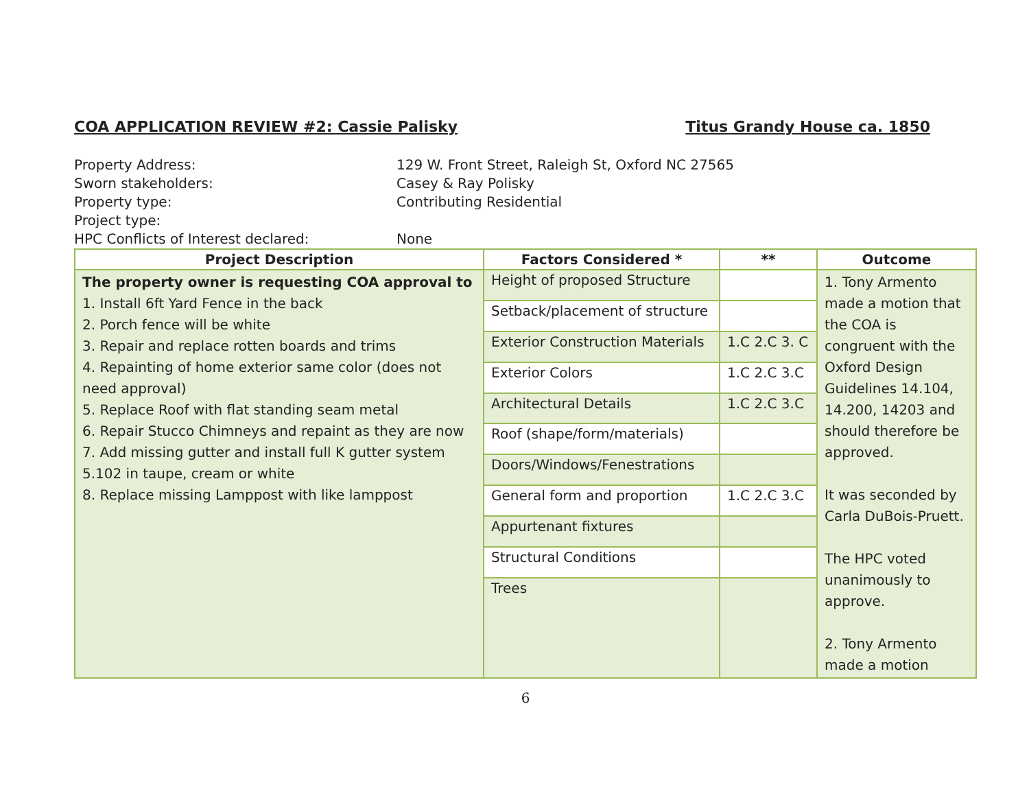COA APPLICATION REVIEW #2: Cassie Palisky Titus Grandy House ca. 1850
Property Address: 129 W. Front Street, Raleigh St, Oxford NC 27565
Sworn stakeholders: Casey & Ray Polisky
Property type: Contributing Residential
Project type:
HPC Conflicts of Interest declared: None
| Project Description | Factors Considered * | ** | Outcome |
| --- | --- | --- | --- |
| The property owner is requesting COA approval to 1. Install 6ft Yard Fence in the back 2. Porch fence will be white 3. Repair and replace rotten boards and trims 4. Repainting of home exterior same color (does not need approval) 5. Replace Roof with flat standing seam metal 6. Repair Stucco Chimneys and repaint as they are now 7. Add missing gutter and install full K gutter system 5.102 in taupe, cream or white 8. Replace missing Lamppost with like lamppost | Height of proposed Structure | | 1. Tony Armento made a motion that the COA is congruent with the Oxford Design Guidelines 14.104, 14.200, 14203 and should therefore be approved. It was seconded by Carla DuBois-Pruett. The HPC voted unanimously to approve. 2. Tony Armento made a motion |
| | Setback/placement of structure | | |
| | Exterior Construction Materials | 1.C 2.C 3. C | |
| | Exterior Colors | 1.C 2.C 3.C | |
| | Architectural Details | 1.C 2.C 3.C | |
| | Roof (shape/form/materials) | | |
| | Doors/Windows/Fenestrations | | |
| | General form and proportion | 1.C 2.C 3.C | |
| | Appurtenant fixtures | | |
| | Structural Conditions | | |
| | Trees | | |
6